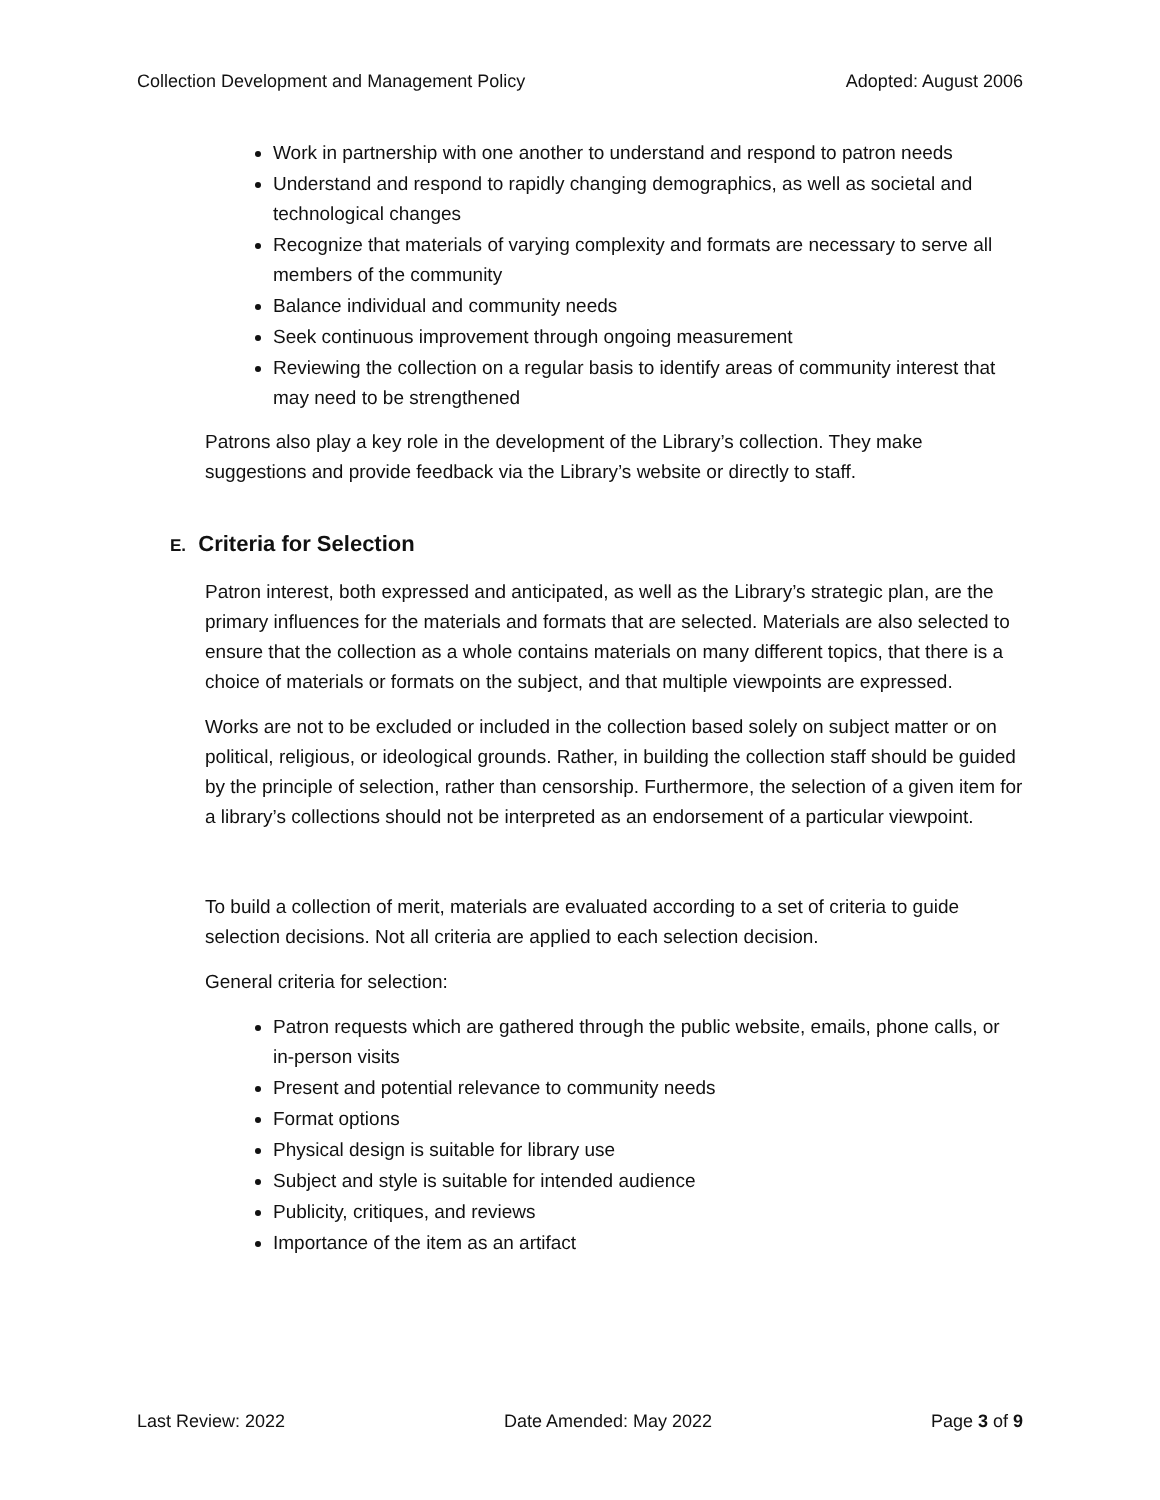Collection Development and Management Policy Adopted: August 2006
Work in partnership with one another to understand and respond to patron needs
Understand and respond to rapidly changing demographics, as well as societal and technological changes
Recognize that materials of varying complexity and formats are necessary to serve all members of the community
Balance individual and community needs
Seek continuous improvement through ongoing measurement
Reviewing the collection on a regular basis to identify areas of community interest that may need to be strengthened
Patrons also play a key role in the development of the Library’s collection. They make suggestions and provide feedback via the Library’s website or directly to staff.
E. Criteria for Selection
Patron interest, both expressed and anticipated, as well as the Library’s strategic plan, are the primary influences for the materials and formats that are selected. Materials are also selected to ensure that the collection as a whole contains materials on many different topics, that there is a choice of materials or formats on the subject, and that multiple viewpoints are expressed.
Works are not to be excluded or included in the collection based solely on subject matter or on political, religious, or ideological grounds. Rather, in building the collection staff should be guided by the principle of selection, rather than censorship. Furthermore, the selection of a given item for a library’s collections should not be interpreted as an endorsement of a particular viewpoint.
To build a collection of merit, materials are evaluated according to a set of criteria to guide selection decisions. Not all criteria are applied to each selection decision.
General criteria for selection:
Patron requests which are gathered through the public website, emails, phone calls, or in-person visits
Present and potential relevance to community needs
Format options
Physical design is suitable for library use
Subject and style is suitable for intended audience
Publicity, critiques, and reviews
Importance of the item as an artifact
Last Review: 2022 Date Amended: May 2022 Page 3 of 9